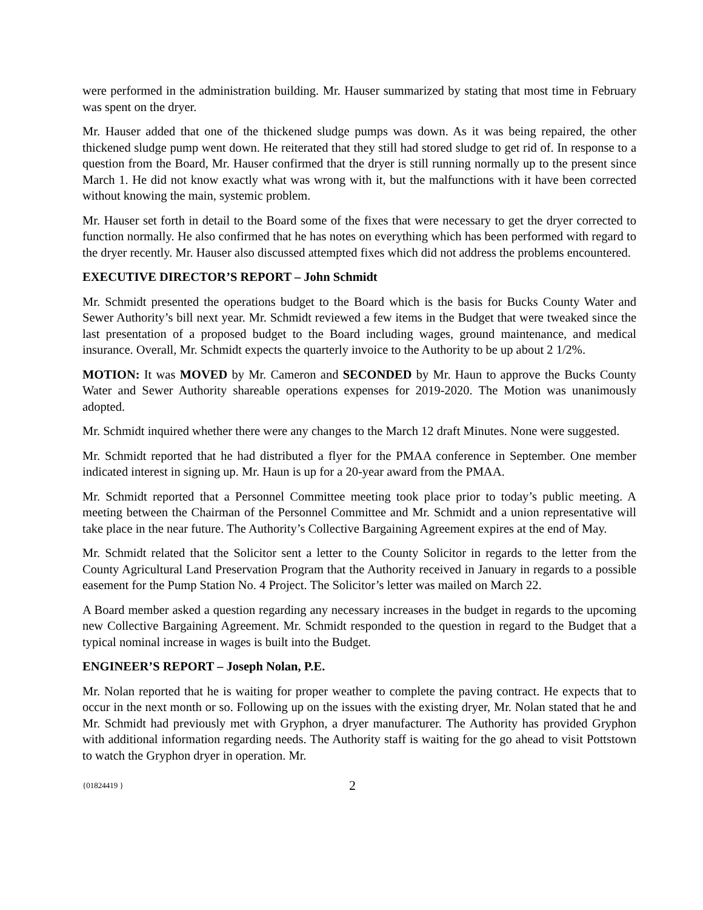were performed in the administration building. Mr. Hauser summarized by stating that most time in February was spent on the dryer.
Mr. Hauser added that one of the thickened sludge pumps was down. As it was being repaired, the other thickened sludge pump went down. He reiterated that they still had stored sludge to get rid of. In response to a question from the Board, Mr. Hauser confirmed that the dryer is still running normally up to the present since March 1. He did not know exactly what was wrong with it, but the malfunctions with it have been corrected without knowing the main, systemic problem.
Mr. Hauser set forth in detail to the Board some of the fixes that were necessary to get the dryer corrected to function normally. He also confirmed that he has notes on everything which has been performed with regard to the dryer recently. Mr. Hauser also discussed attempted fixes which did not address the problems encountered.
EXECUTIVE DIRECTOR’S REPORT – John Schmidt
Mr. Schmidt presented the operations budget to the Board which is the basis for Bucks County Water and Sewer Authority’s bill next year. Mr. Schmidt reviewed a few items in the Budget that were tweaked since the last presentation of a proposed budget to the Board including wages, ground maintenance, and medical insurance. Overall, Mr. Schmidt expects the quarterly invoice to the Authority to be up about 2 1/2%.
MOTION: It was MOVED by Mr. Cameron and SECONDED by Mr. Haun to approve the Bucks County Water and Sewer Authority shareable operations expenses for 2019-2020. The Motion was unanimously adopted.
Mr. Schmidt inquired whether there were any changes to the March 12 draft Minutes. None were suggested.
Mr. Schmidt reported that he had distributed a flyer for the PMAA conference in September. One member indicated interest in signing up. Mr. Haun is up for a 20-year award from the PMAA.
Mr. Schmidt reported that a Personnel Committee meeting took place prior to today’s public meeting. A meeting between the Chairman of the Personnel Committee and Mr. Schmidt and a union representative will take place in the near future. The Authority’s Collective Bargaining Agreement expires at the end of May.
Mr. Schmidt related that the Solicitor sent a letter to the County Solicitor in regards to the letter from the County Agricultural Land Preservation Program that the Authority received in January in regards to a possible easement for the Pump Station No. 4 Project. The Solicitor’s letter was mailed on March 22.
A Board member asked a question regarding any necessary increases in the budget in regards to the upcoming new Collective Bargaining Agreement. Mr. Schmidt responded to the question in regard to the Budget that a typical nominal increase in wages is built into the Budget.
ENGINEER’S REPORT – Joseph Nolan, P.E.
Mr. Nolan reported that he is waiting for proper weather to complete the paving contract. He expects that to occur in the next month or so. Following up on the issues with the existing dryer, Mr. Nolan stated that he and Mr. Schmidt had previously met with Gryphon, a dryer manufacturer. The Authority has provided Gryphon with additional information regarding needs. The Authority staff is waiting for the go ahead to visit Pottstown to watch the Gryphon dryer in operation. Mr.
{01824419 } 2